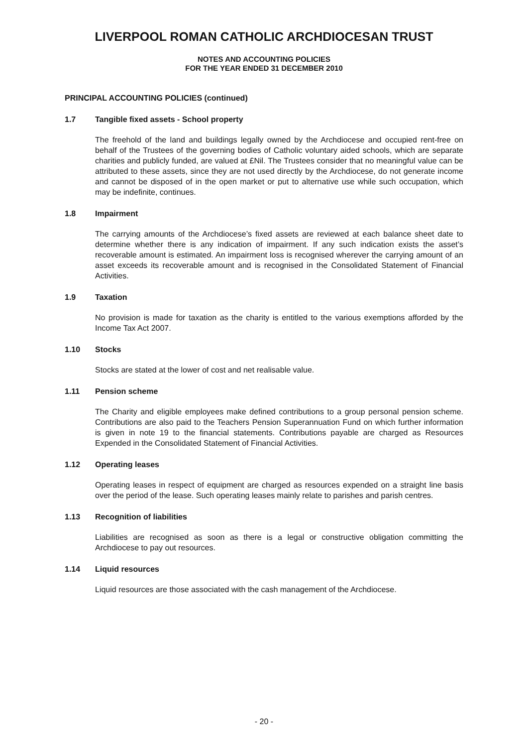LIVERPOOL ROMAN CATHOLIC ARCHDIOCESAN TRUST
NOTES AND ACCOUNTING POLICIES
FOR THE YEAR ENDED 31 DECEMBER 2010
PRINCIPAL ACCOUNTING POLICIES (continued)
1.7 Tangible fixed assets - School property
The freehold of the land and buildings legally owned by the Archdiocese and occupied rent-free on behalf of the Trustees of the governing bodies of Catholic voluntary aided schools, which are separate charities and publicly funded, are valued at £Nil. The Trustees consider that no meaningful value can be attributed to these assets, since they are not used directly by the Archdiocese, do not generate income and cannot be disposed of in the open market or put to alternative use while such occupation, which may be indefinite, continues.
1.8 Impairment
The carrying amounts of the Archdiocese’s fixed assets are reviewed at each balance sheet date to determine whether there is any indication of impairment. If any such indication exists the asset’s recoverable amount is estimated. An impairment loss is recognised wherever the carrying amount of an asset exceeds its recoverable amount and is recognised in the Consolidated Statement of Financial Activities.
1.9 Taxation
No provision is made for taxation as the charity is entitled to the various exemptions afforded by the Income Tax Act 2007.
1.10 Stocks
Stocks are stated at the lower of cost and net realisable value.
1.11 Pension scheme
The Charity and eligible employees make defined contributions to a group personal pension scheme. Contributions are also paid to the Teachers Pension Superannuation Fund on which further information is given in note 19 to the financial statements. Contributions payable are charged as Resources Expended in the Consolidated Statement of Financial Activities.
1.12 Operating leases
Operating leases in respect of equipment are charged as resources expended on a straight line basis over the period of the lease. Such operating leases mainly relate to parishes and parish centres.
1.13 Recognition of liabilities
Liabilities are recognised as soon as there is a legal or constructive obligation committing the Archdiocese to pay out resources.
1.14 Liquid resources
Liquid resources are those associated with the cash management of the Archdiocese.
- 20 -